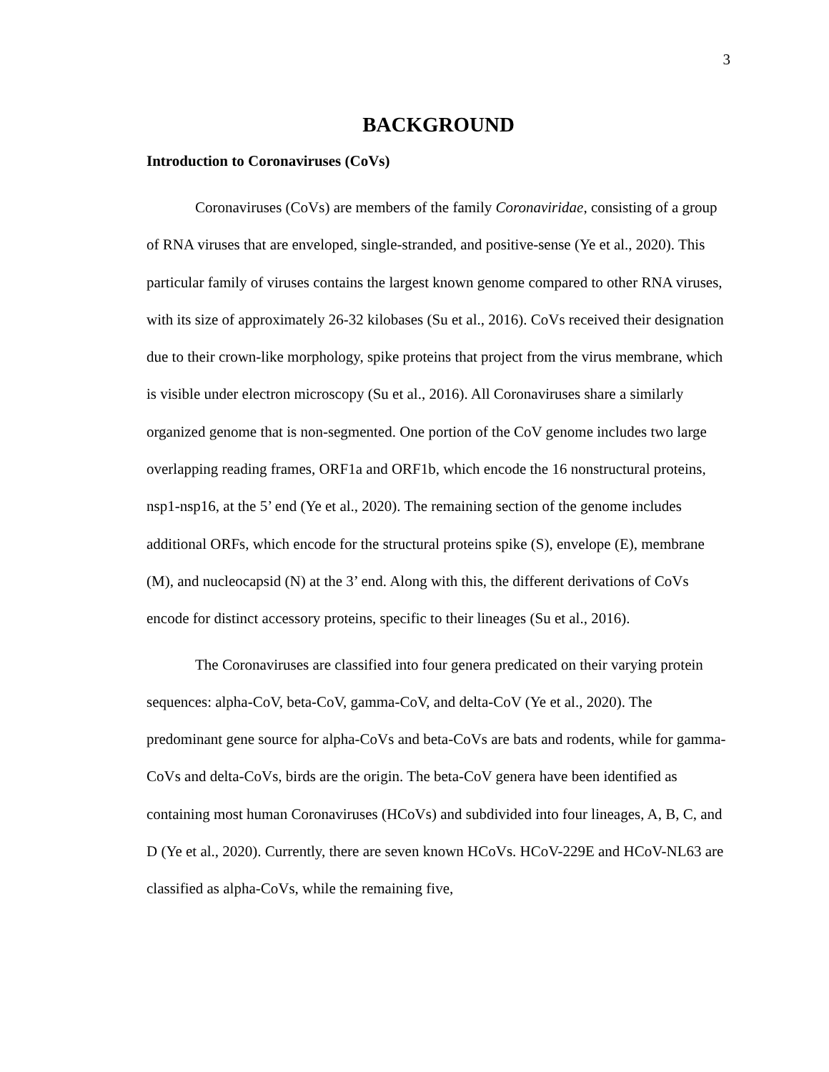3
BACKGROUND
Introduction to Coronaviruses (CoVs)
Coronaviruses (CoVs) are members of the family Coronaviridae, consisting of a group of RNA viruses that are enveloped, single-stranded, and positive-sense (Ye et al., 2020). This particular family of viruses contains the largest known genome compared to other RNA viruses, with its size of approximately 26-32 kilobases (Su et al., 2016). CoVs received their designation due to their crown-like morphology, spike proteins that project from the virus membrane, which is visible under electron microscopy (Su et al., 2016). All Coronaviruses share a similarly organized genome that is non-segmented. One portion of the CoV genome includes two large overlapping reading frames, ORF1a and ORF1b, which encode the 16 nonstructural proteins, nsp1-nsp16, at the 5’ end (Ye et al., 2020). The remaining section of the genome includes additional ORFs, which encode for the structural proteins spike (S), envelope (E), membrane (M), and nucleocapsid (N) at the 3’ end. Along with this, the different derivations of CoVs encode for distinct accessory proteins, specific to their lineages (Su et al., 2016).
The Coronaviruses are classified into four genera predicated on their varying protein sequences: alpha-CoV, beta-CoV, gamma-CoV, and delta-CoV (Ye et al., 2020). The predominant gene source for alpha-CoVs and beta-CoVs are bats and rodents, while for gamma-CoVs and delta-CoVs, birds are the origin. The beta-CoV genera have been identified as containing most human Coronaviruses (HCoVs) and subdivided into four lineages, A, B, C, and D (Ye et al., 2020). Currently, there are seven known HCoVs. HCoV-229E and HCoV-NL63 are classified as alpha-CoVs, while the remaining five,